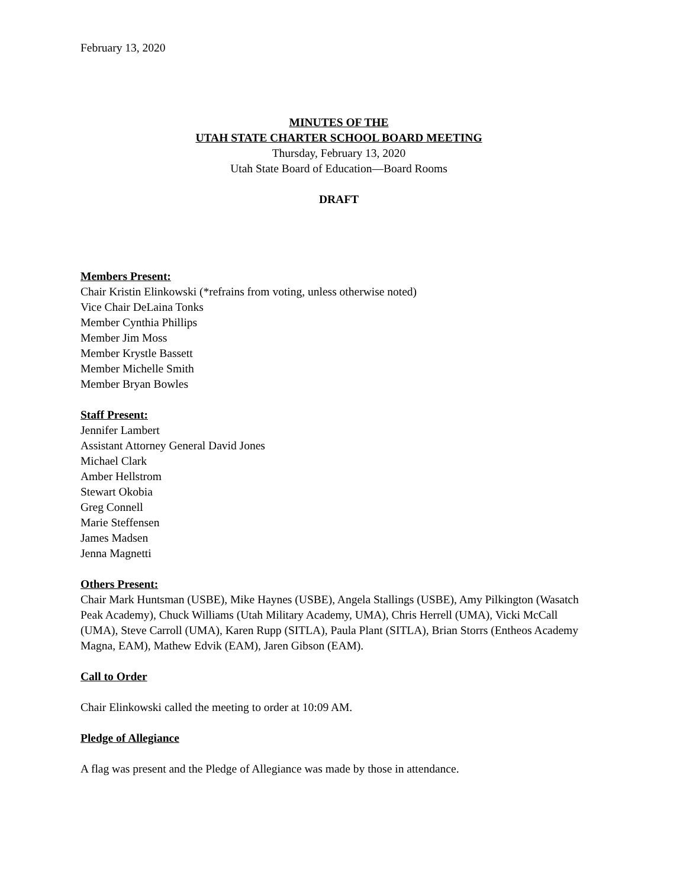February 13, 2020
MINUTES OF THE
UTAH STATE CHARTER SCHOOL BOARD MEETING
Thursday, February 13, 2020
Utah State Board of Education—Board Rooms
DRAFT
Members Present:
Chair Kristin Elinkowski (*refrains from voting, unless otherwise noted)
Vice Chair DeLaina Tonks
Member Cynthia Phillips
Member Jim Moss
Member Krystle Bassett
Member Michelle Smith
Member Bryan Bowles
Staff Present:
Jennifer Lambert
Assistant Attorney General David Jones
Michael Clark
Amber Hellstrom
Stewart Okobia
Greg Connell
Marie Steffensen
James Madsen
Jenna Magnetti
Others Present:
Chair Mark Huntsman (USBE), Mike Haynes (USBE), Angela Stallings (USBE), Amy Pilkington (Wasatch Peak Academy), Chuck Williams (Utah Military Academy, UMA), Chris Herrell (UMA), Vicki McCall (UMA), Steve Carroll (UMA), Karen Rupp (SITLA), Paula Plant (SITLA), Brian Storrs (Entheos Academy Magna, EAM), Mathew Edvik (EAM), Jaren Gibson (EAM).
Call to Order
Chair Elinkowski called the meeting to order at 10:09 AM.
Pledge of Allegiance
A flag was present and the Pledge of Allegiance was made by those in attendance.